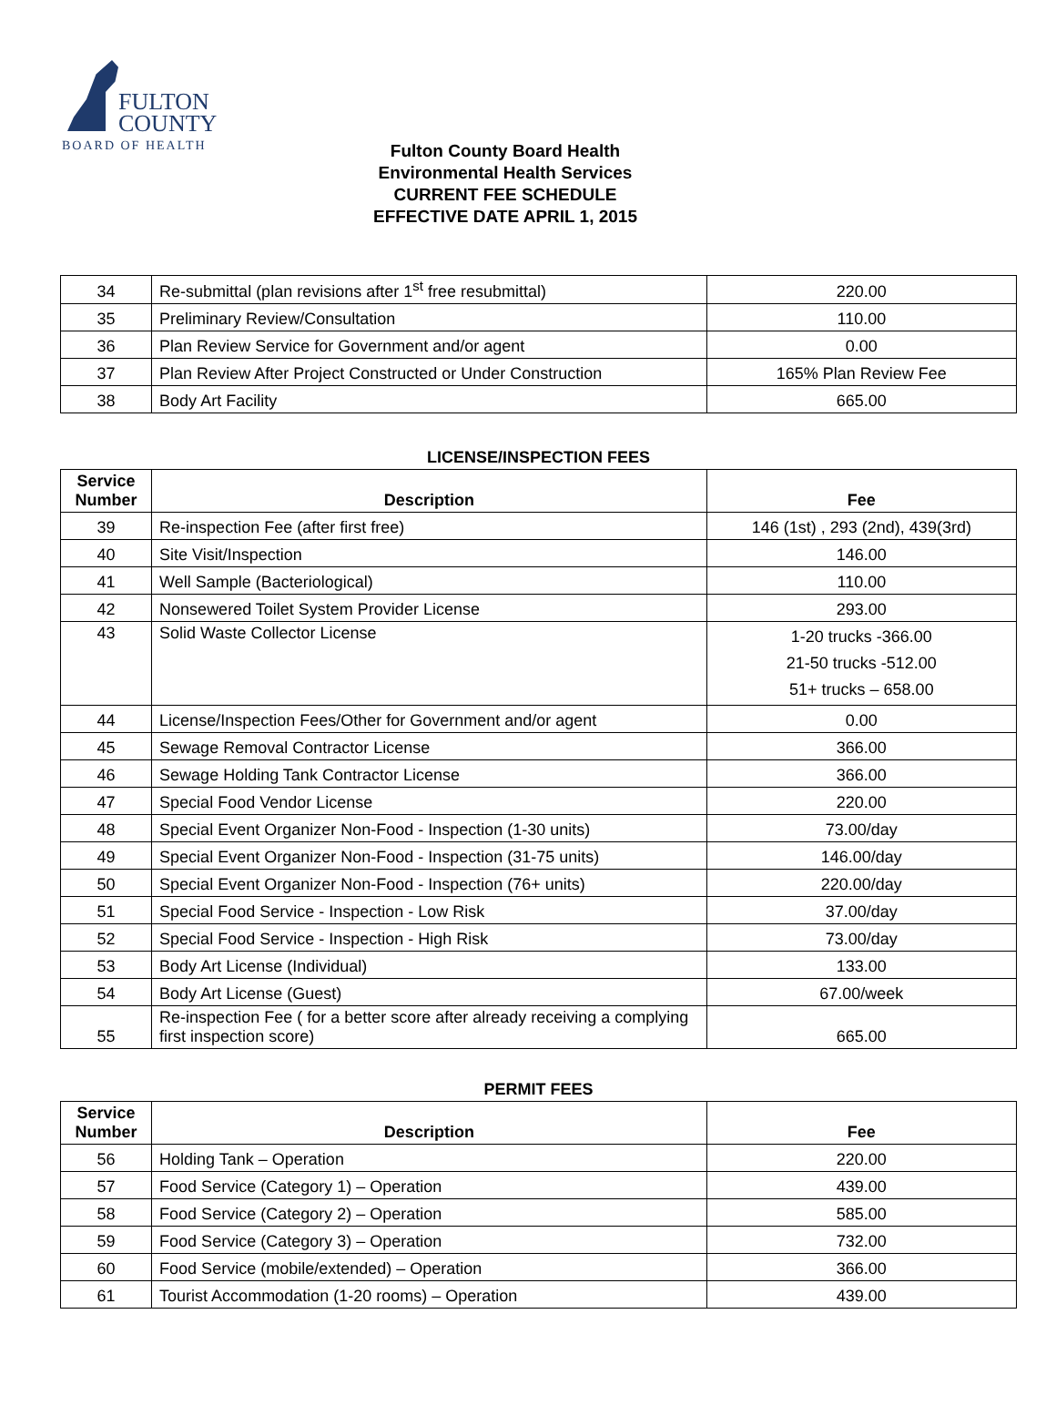FULTON
COUNTY
BOARD OF HEALTH
Fulton County Board Health
Environmental Health Services
CURRENT FEE SCHEDULE
EFFECTIVE DATE APRIL 1, 2015
| 34 | Re-submittal (plan revisions after 1<sup>st</sup> free resubmittal) | 220.00 |
| 35 | Preliminary Review/Consultation | 110.00 |
| 36 | Plan Review Service for Government and/or agent | 0.00 |
| 37 | Plan Review After Project Constructed or Under Construction | 165% Plan Review Fee |
| 38 | Body Art Facility | 665.00 |
LICENSE/INSPECTION FEES
| Service Number | Description | Fee |
| --- | --- | --- |
| 39 | Re-inspection Fee (after first free) | 146 (1st) , 293 (2nd), 439(3rd) |
| 40 | Site Visit/Inspection | 146.00 |
| 41 | Well Sample (Bacteriological) | 110.00 |
| 42 | Nonsewered Toilet System Provider License | 293.00 |
| 43 | Solid Waste Collector License | 1-20 trucks -366.00 21-50 trucks -512.00 51+ trucks – 658.00 |
| 44 | License/Inspection Fees/Other for Government and/or agent | 0.00 |
| 45 | Sewage Removal Contractor License | 366.00 |
| 46 | Sewage Holding Tank Contractor License | 366.00 |
| 47 | Special Food Vendor License | 220.00 |
| 48 | Special Event Organizer Non-Food - Inspection (1-30 units) | 73.00/day |
| 49 | Special Event Organizer Non-Food - Inspection (31-75 units) | 146.00/day |
| 50 | Special Event Organizer Non-Food - Inspection (76+ units) | 220.00/day |
| 51 | Special Food Service - Inspection - Low Risk | 37.00/day |
| 52 | Special Food Service - Inspection - High Risk | 73.00/day |
| 53 | Body Art License (Individual) | 133.00 |
| 54 | Body Art License (Guest) | 67.00/week |
| 55 | Re-inspection Fee ( for a better score after already receiving a complying first inspection score) | 665.00 |
PERMIT FEES
| Service Number | Description | Fee |
| --- | --- | --- |
| 56 | Holding Tank – Operation | 220.00 |
| 57 | Food Service (Category 1) – Operation | 439.00 |
| 58 | Food Service (Category 2) – Operation | 585.00 |
| 59 | Food Service (Category 3) – Operation | 732.00 |
| 60 | Food Service (mobile/extended) – Operation | 366.00 |
| 61 | Tourist Accommodation (1-20 rooms) – Operation | 439.00 |